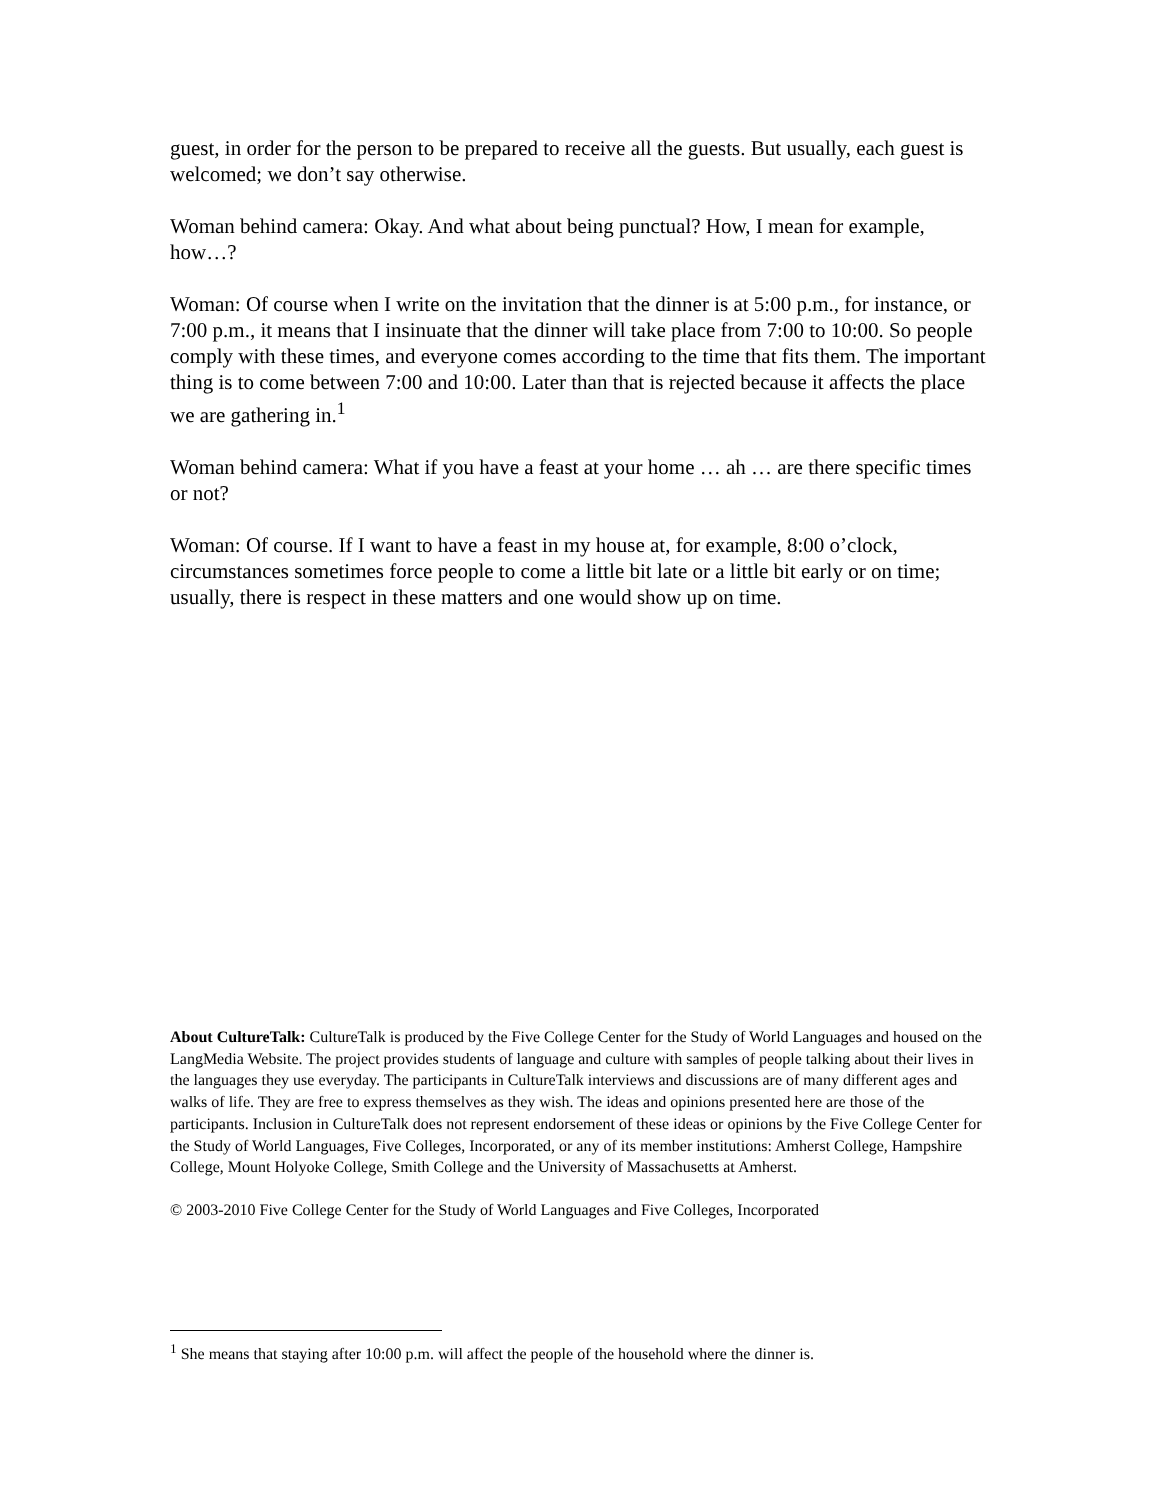guest, in order for the person to be prepared to receive all the guests. But usually, each guest is welcomed; we don’t say otherwise.
Woman behind camera: Okay. And what about being punctual? How, I mean for example, how…?
Woman: Of course when I write on the invitation that the dinner is at 5:00 p.m., for instance, or 7:00 p.m., it means that I insinuate that the dinner will take place from 7:00 to 10:00. So people comply with these times, and everyone comes according to the time that fits them. The important thing is to come between 7:00 and 10:00. Later than that is rejected because it affects the place we are gathering in.<sup>1</sup>
Woman behind camera: What if you have a feast at your home … ah … are there specific times or not?
Woman: Of course. If I want to have a feast in my house at, for example, 8:00 o’clock, circumstances sometimes force people to come a little bit late or a little bit early or on time; usually, there is respect in these matters and one would show up on time.
About CultureTalk: CultureTalk is produced by the Five College Center for the Study of World Languages and housed on the LangMedia Website. The project provides students of language and culture with samples of people talking about their lives in the languages they use everyday. The participants in CultureTalk interviews and discussions are of many different ages and walks of life. They are free to express themselves as they wish. The ideas and opinions presented here are those of the participants. Inclusion in CultureTalk does not represent endorsement of these ideas or opinions by the Five College Center for the Study of World Languages, Five Colleges, Incorporated, or any of its member institutions: Amherst College, Hampshire College, Mount Holyoke College, Smith College and the University of Massachusetts at Amherst.
© 2003-2010 Five College Center for the Study of World Languages and Five Colleges, Incorporated
<sup>1</sup> She means that staying after 10:00 p.m. will affect the people of the household where the dinner is.